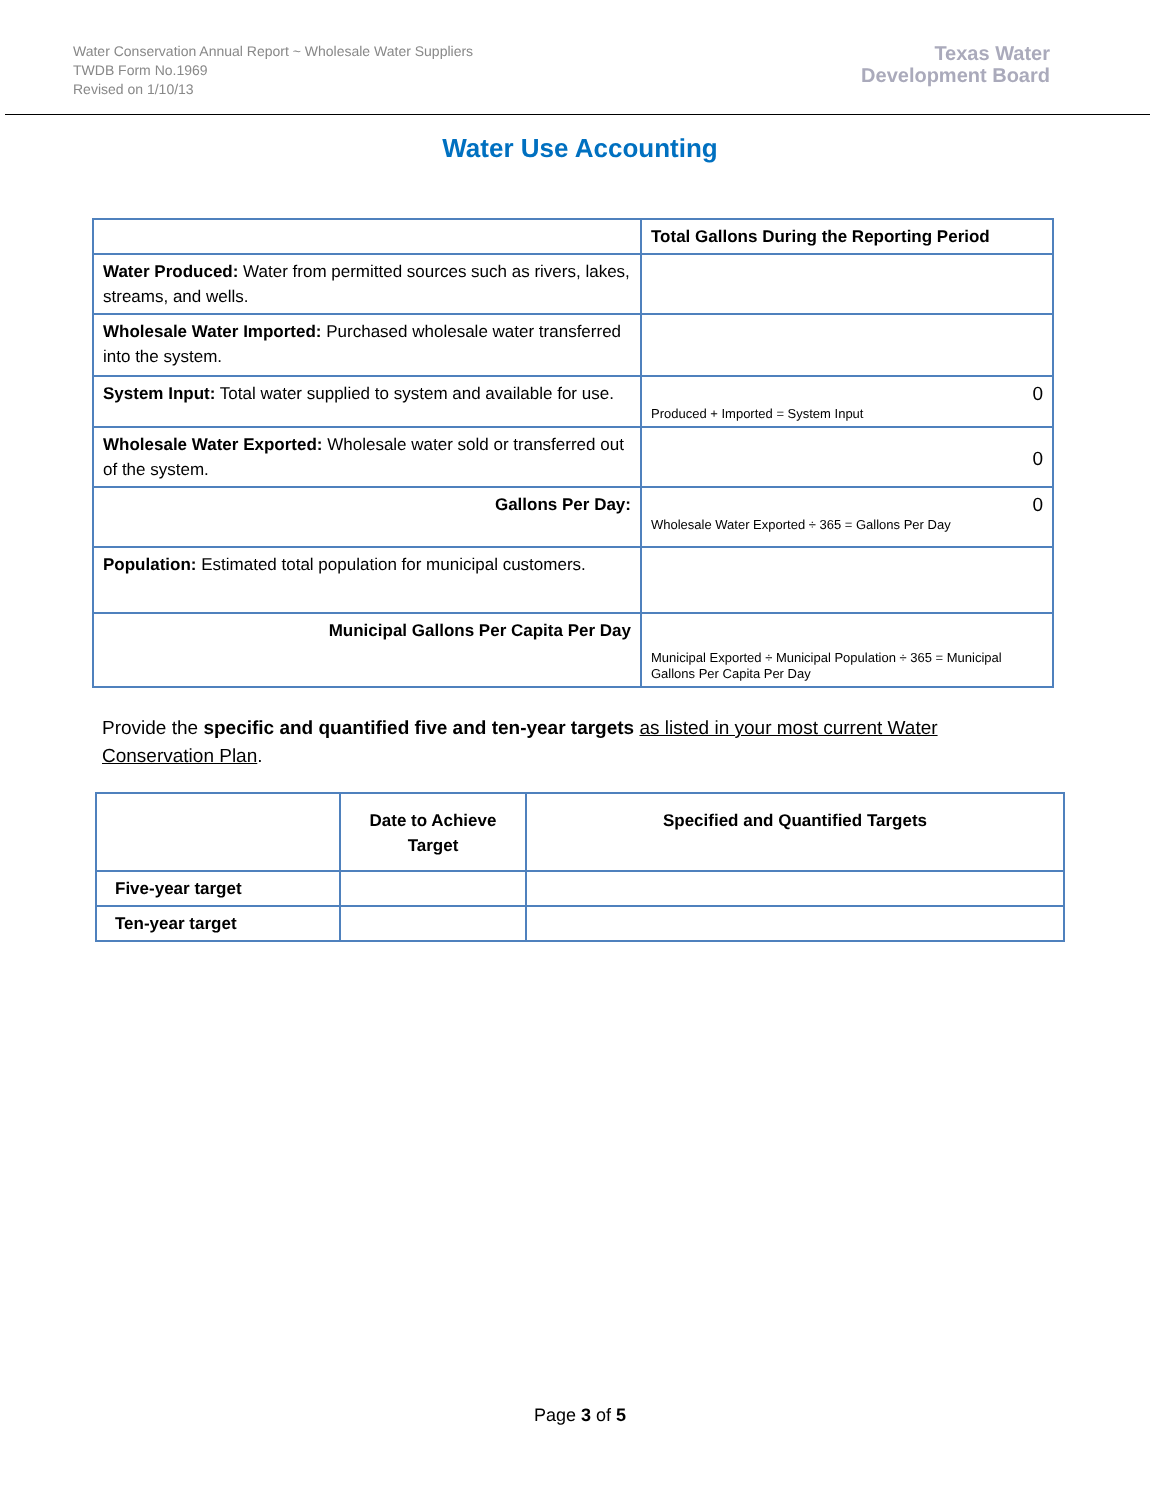Water Conservation Annual Report ~ Wholesale Water Suppliers
TWDB Form No.1969
Revised on 1/10/13
Texas Water
Development Board
Water Use Accounting
| | Total Gallons During the Reporting Period |
| Water Produced: Water from permitted sources such as rivers, lakes, streams, and wells. | |
| Wholesale Water Imported: Purchased wholesale water transferred into the system. | |
| System Input: Total water supplied to system and available for use. | 0 Produced + Imported = System Input |
| Wholesale Water Exported: Wholesale water sold or transferred out of the system. | 0 |
| Gallons Per Day: | 0 Wholesale Water Exported ÷ 365 = Gallons Per Day |
| Population: Estimated total population for municipal customers. | |
| Municipal Gallons Per Capita Per Day | Municipal Exported ÷ Municipal Population ÷ 365 = Municipal Gallons Per Capita Per Day |
Provide the specific and quantified five and ten-year targets as listed in your most current Water Conservation Plan.
| | Date to Achieve Target | Specified and Quantified Targets |
| --- | --- | --- |
| Five-year target | | |
| Ten-year target | | |
Page 3 of 5